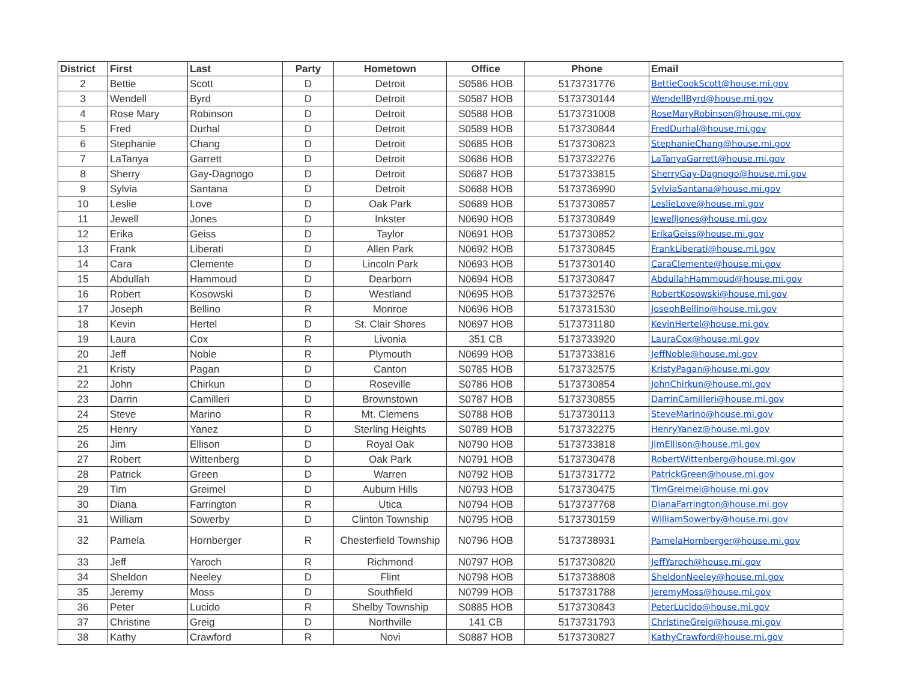| District | First | Last | Party | Hometown | Office | Phone | Email |
| --- | --- | --- | --- | --- | --- | --- | --- |
| 2 | Bettie | Scott | D | Detroit | S0586 HOB | 5173731776 | BettieCookScott@house.mi.gov |
| 3 | Wendell | Byrd | D | Detroit | S0587 HOB | 5173730144 | WendellByrd@house.mi.gov |
| 4 | Rose Mary | Robinson | D | Detroit | S0588 HOB | 5173731008 | RoseMaryRobinson@house.mi.gov |
| 5 | Fred | Durhal | D | Detroit | S0589 HOB | 5173730844 | FredDurhal@house.mi.gov |
| 6 | Stephanie | Chang | D | Detroit | S0685 HOB | 5173730823 | StephanieChang@house.mi.gov |
| 7 | LaTanya | Garrett | D | Detroit | S0686 HOB | 5173732276 | LaTanyaGarrett@house.mi.gov |
| 8 | Sherry | Gay-Dagnogo | D | Detroit | S0687 HOB | 5173733815 | SherryGay-Dagnogo@house.mi.gov |
| 9 | Sylvia | Santana | D | Detroit | S0688 HOB | 5173736990 | SylviaSantana@house.mi.gov |
| 10 | Leslie | Love | D | Oak Park | S0689 HOB | 5173730857 | LeslieLove@house.mi.gov |
| 11 | Jewell | Jones | D | Inkster | N0690 HOB | 5173730849 | JewellJones@house.mi.gov |
| 12 | Erika | Geiss | D | Taylor | N0691 HOB | 5173730852 | ErikaGeiss@house.mi.gov |
| 13 | Frank | Liberati | D | Allen Park | N0692 HOB | 5173730845 | FrankLiberati@house.mi.gov |
| 14 | Cara | Clemente | D | Lincoln Park | N0693 HOB | 5173730140 | CaraClemente@house.mi.gov |
| 15 | Abdullah | Hammoud | D | Dearborn | N0694 HOB | 5173730847 | AbdullahHammoud@house.mi.gov |
| 16 | Robert | Kosowski | D | Westland | N0695 HOB | 5173732576 | RobertKosowski@house.mi.gov |
| 17 | Joseph | Bellino | R | Monroe | N0696 HOB | 5173731530 | JosephBellino@house.mi.gov |
| 18 | Kevin | Hertel | D | St. Clair Shores | N0697 HOB | 5173731180 | KevinHertel@house.mi.gov |
| 19 | Laura | Cox | R | Livonia | 351 CB | 5173733920 | LauraCox@house.mi.gov |
| 20 | Jeff | Noble | R | Plymouth | N0699 HOB | 5173733816 | JeffNoble@house.mi.gov |
| 21 | Kristy | Pagan | D | Canton | S0785 HOB | 5173732575 | KristyPagan@house.mi.gov |
| 22 | John | Chirkun | D | Roseville | S0786 HOB | 5173730854 | JohnChirkun@house.mi.gov |
| 23 | Darrin | Camilleri | D | Brownstown | S0787 HOB | 5173730855 | DarrinCamilleri@house.mi.gov |
| 24 | Steve | Marino | R | Mt. Clemens | S0788 HOB | 5173730113 | SteveMarino@house.mi.gov |
| 25 | Henry | Yanez | D | Sterling Heights | S0789 HOB | 5173732275 | HenryYanez@house.mi.gov |
| 26 | Jim | Ellison | D | Royal Oak | N0790 HOB | 5173733818 | JimEllison@house.mi.gov |
| 27 | Robert | Wittenberg | D | Oak Park | N0791 HOB | 5173730478 | RobertWittenberg@house.mi.gov |
| 28 | Patrick | Green | D | Warren | N0792 HOB | 5173731772 | PatrickGreen@house.mi.gov |
| 29 | Tim | Greimel | D | Auburn Hills | N0793 HOB | 5173730475 | TimGreimel@house.mi.gov |
| 30 | Diana | Farrington | R | Utica | N0794 HOB | 5173737768 | DianaFarrington@house.mi.gov |
| 31 | William | Sowerby | D | Clinton Township | N0795 HOB | 5173730159 | WilliamSowerby@house.mi.gov |
| 32 | Pamela | Hornberger | R | Chesterfield Township | N0796 HOB | 5173738931 | PamelaHornberger@house.mi.gov |
| 33 | Jeff | Yaroch | R | Richmond | N0797 HOB | 5173730820 | JeffYaroch@house.mi.gov |
| 34 | Sheldon | Neeley | D | Flint | N0798 HOB | 5173738808 | SheldonNeeley@house.mi.gov |
| 35 | Jeremy | Moss | D | Southfield | N0799 HOB | 5173731788 | JeremyMoss@house.mi.gov |
| 36 | Peter | Lucido | R | Shelby Township | S0885 HOB | 5173730843 | PeterLucido@house.mi.gov |
| 37 | Christine | Greig | D | Northville | 141 CB | 5173731793 | ChristineGreig@house.mi.gov |
| 38 | Kathy | Crawford | R | Novi | S0887 HOB | 5173730827 | KathyCrawford@house.mi.gov |